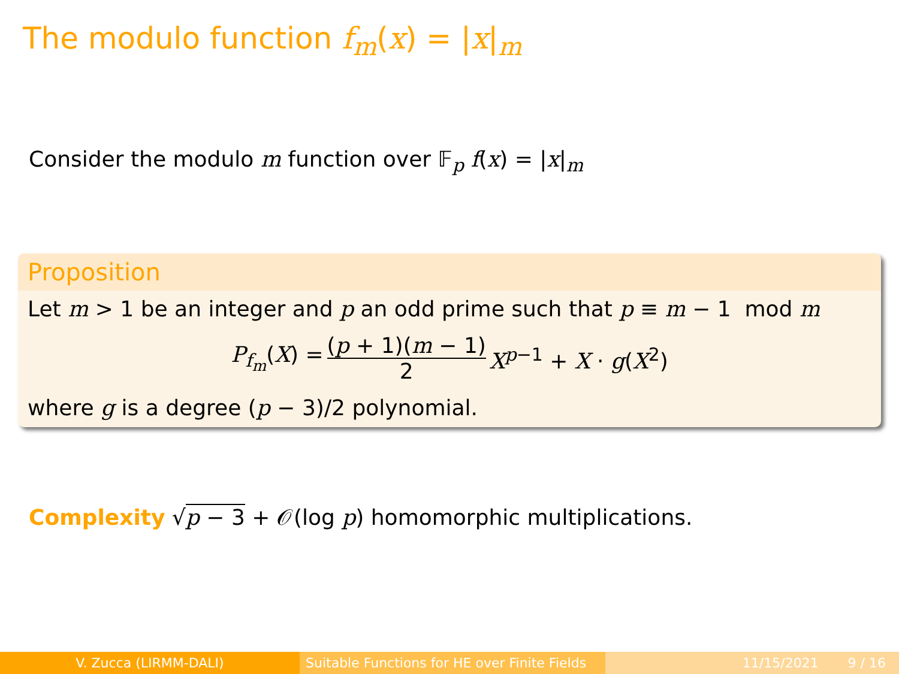The modulo function f<sub>m</sub>(x) = |x|<sub>m</sub>
Consider the modulo m function over 𝔽<sub>p</sub> f(x) = |x|<sub>m</sub>
Proposition
Let m > 1 be an integer and p an odd prime such that p ≡ m − 1 mod m
P<sub>f<sub>m</sub></sub>(X) = (p + 1)(m − 1) 2 X<sup>p−1</sup> + X · g(X<sup>2</sup>)
where g is a degree (p − 3)/2 polynomial.
Complexity √p − 3 + 𝒪(log p) homomorphic multiplications.
V. Zucca (LIRMM-DALI) Suitable Functions for HE over Finite Fields
11/15/2021 9 / 16